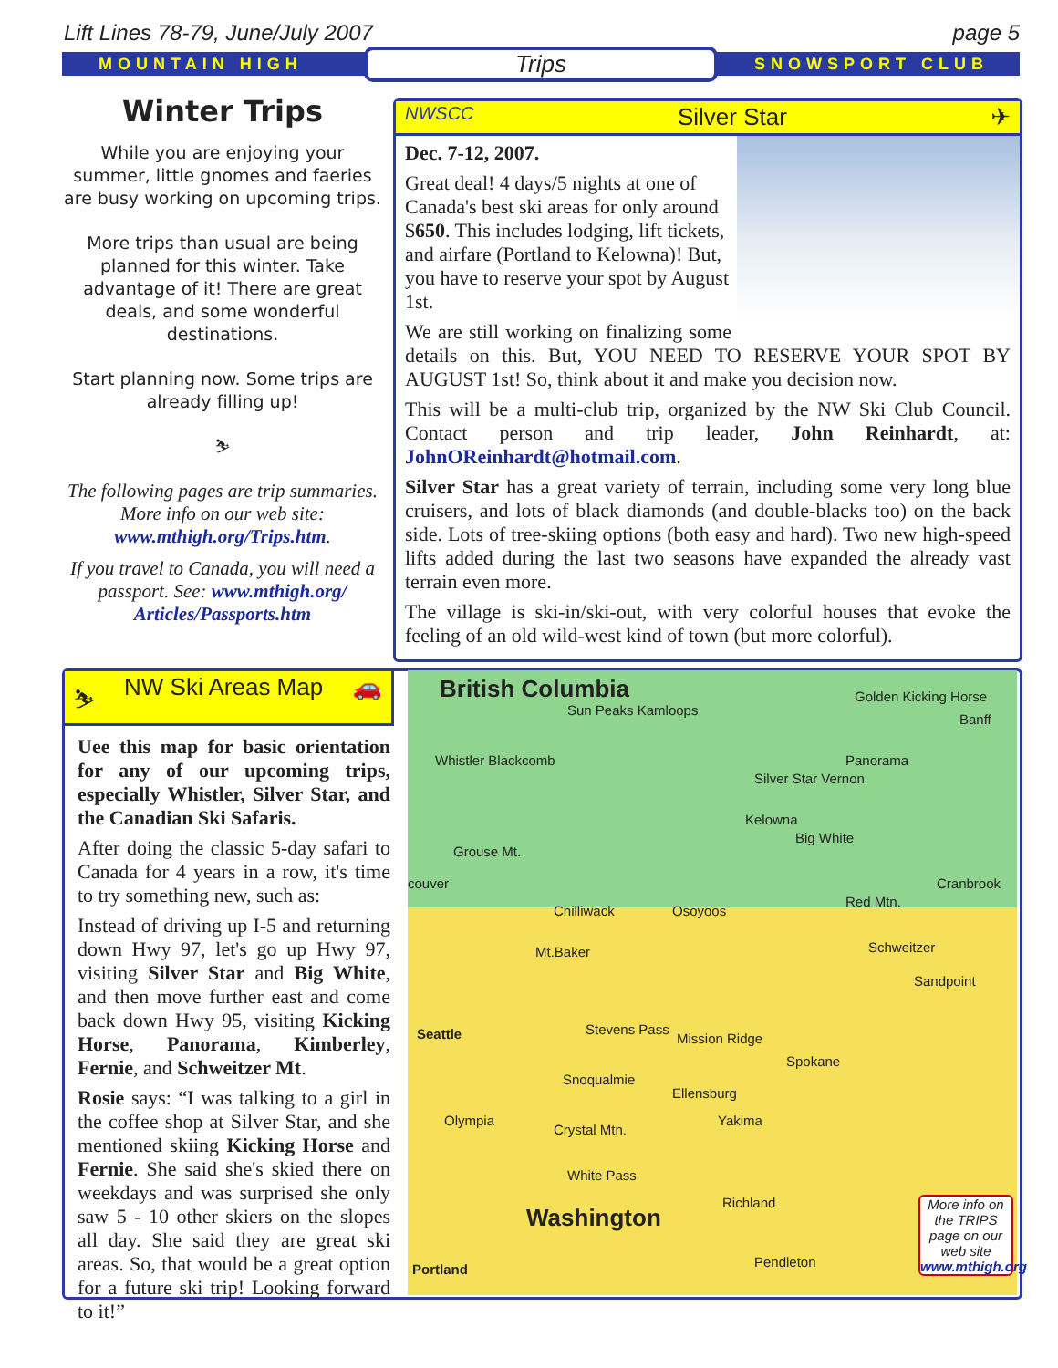Lift Lines 78-79, June/July 2007 page 5
MOUNTAIN HIGH Trips SNOWSPORT CLUB
Winter Trips
While you are enjoying your summer, little gnomes and faeries are busy working on upcoming trips.
More trips than usual are being planned for this winter. Take advantage of it! There are great deals, and some wonderful destinations.
Start planning now. Some trips are already filling up!
⛷
The following pages are trip summaries. More info on our web site: www.mthigh.org/Trips.htm.
If you travel to Canada, you will need a passport. See: www.mthigh.org/ Articles/Passports.htm
NWSCC Silver Star ✈
Dec. 7-12, 2007.
Great deal! 4 days/5 nights at one of Canada's best ski areas for only around $650. This includes lodging, lift tickets, and airfare (Portland to Kelowna)! But, you have to reserve your spot by August 1st.
We are still working on finalizing some details on this. But, YOU NEED TO RESERVE YOUR SPOT BY AUGUST 1st! So, think about it and make you decision now.
This will be a multi-club trip, organized by the NW Ski Club Council. Contact person and trip leader, John Reinhardt, at: JohnOReinhardt@hotmail.com.
Silver Star has a great variety of terrain, including some very long blue cruisers, and lots of black diamonds (and double-blacks too) on the back side. Lots of tree-skiing options (both easy and hard). Two new high-speed lifts added during the last two seasons have expanded the already vast terrain even more.
The village is ski-in/ski-out, with very colorful houses that evoke the feeling of an old wild-west kind of town (but more colorful).
⛷ NW Ski Areas Map 🚗
Uee this map for basic orientation for any of our upcoming trips, especially Whistler, Silver Star, and the Canadian Ski Safaris.
After doing the classic 5-day safari to Canada for 4 years in a row, it's time to try something new, such as:
Instead of driving up I-5 and returning down Hwy 97, let's go up Hwy 97, visiting Silver Star and Big White, and then move further east and come back down Hwy 95, visiting Kicking Horse, Panorama, Kimberley, Fernie, and Schweitzer Mt.
Rosie says: “I was talking to a girl in the coffee shop at Silver Star, and she mentioned skiing Kicking Horse and Fernie. She said she's skied there on weekdays and was surprised she only saw 5 - 10 other skiers on the slopes all day. She said they are great ski areas. So, that would be a great option for a future ski trip! Looking forward to it!”
British Columbia
Whistler Blackcomb
Sun Peaks Kamloops
Silver Star Vernon
Big White
Kelowna
Panorama
Golden Kicking Horse
Cranbrook
Banff
Grouse Mt.
couver
Red Mtn.
Chilliwack Osoyoos
Mt.Baker Schweitzer
Sandpoint
Seattle Stevens Pass
Mission Ridge
Spokane
Snoqualmie
Ellensburg
Yakima
Crystal Mtn.
Olympia
White Pass
Washington
Richland
Portland Pendleton
More info on the TRIPS page on our web site www.mthigh.org